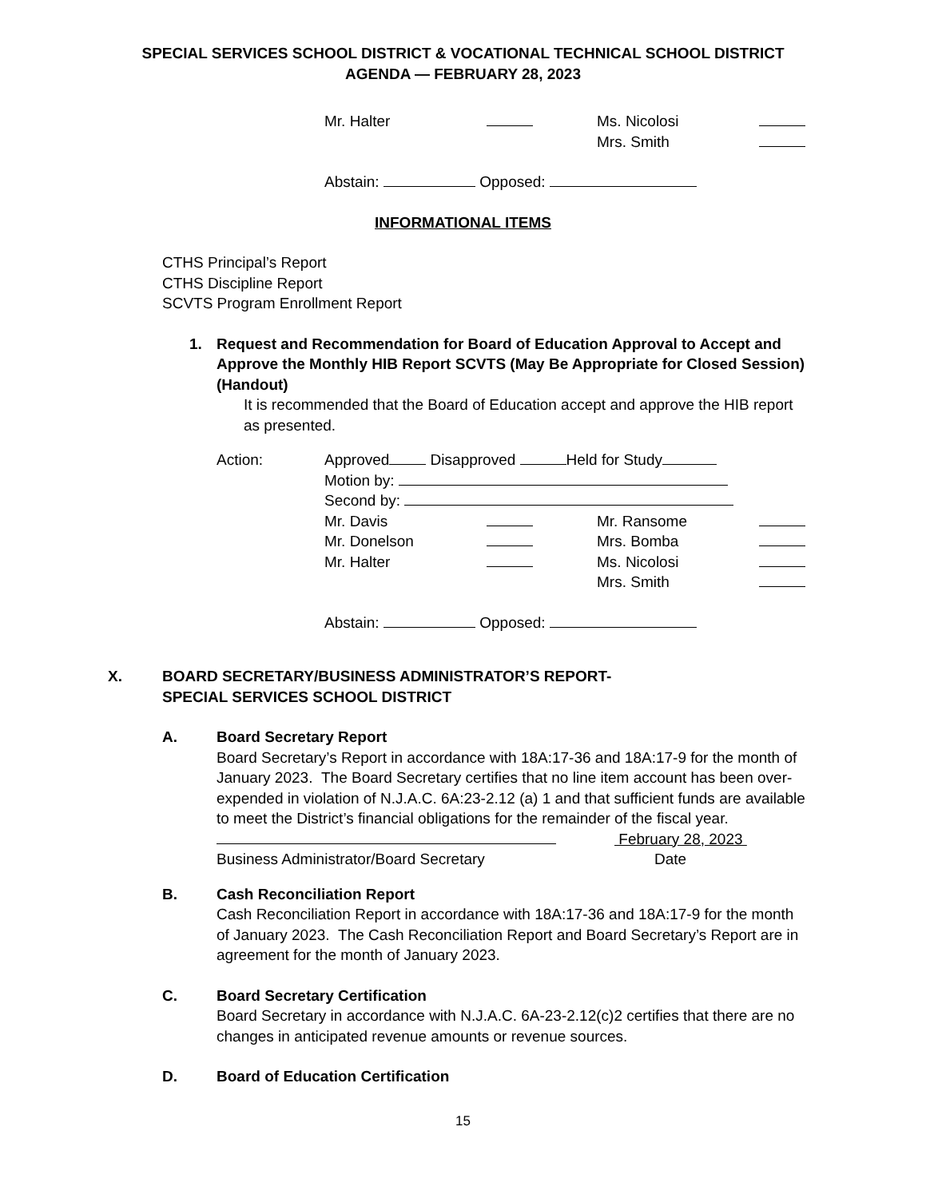SPECIAL SERVICES SCHOOL DISTRICT & VOCATIONAL TECHNICAL SCHOOL DISTRICT
AGENDA — FEBRUARY 28, 2023
Mr. Halter Ms. Nicolosi
Mrs. Smith
Abstain: Opposed:
INFORMATIONAL ITEMS
CTHS Principal’s Report
CTHS Discipline Report
SCVTS Program Enrollment Report
1. Request and Recommendation for Board of Education Approval to Accept and Approve the Monthly HIB Report SCVTS (May Be Appropriate for Closed Session) (Handout)
It is recommended that the Board of Education accept and approve the HIB report as presented.
Action: Approved Disapproved Held for Study
Motion by:
Second by:
Mr. Davis Mr. Ransome
Mr. Donelson Mrs. Bomba
Mr. Halter Ms. Nicolosi
Mrs. Smith
Abstain: Opposed:
X. BOARD SECRETARY/BUSINESS ADMINISTRATOR’S REPORT-
SPECIAL SERVICES SCHOOL DISTRICT
A. Board Secretary Report
Board Secretary’s Report in accordance with 18A:17-36 and 18A:17-9 for the month of January 2023. The Board Secretary certifies that no line item account has been over-expended in violation of N.J.A.C. 6A:23-2.12 (a) 1 and that sufficient funds are available to meet the District’s financial obligations for the remainder of the fiscal year.
February 28, 2023
Business Administrator/Board Secretary Date
B. Cash Reconciliation Report
Cash Reconciliation Report in accordance with 18A:17-36 and 18A:17-9 for the month of January 2023. The Cash Reconciliation Report and Board Secretary’s Report are in agreement for the month of January 2023.
C. Board Secretary Certification
Board Secretary in accordance with N.J.A.C. 6A-23-2.12(c)2 certifies that there are no changes in anticipated revenue amounts or revenue sources.
D. Board of Education Certification
15